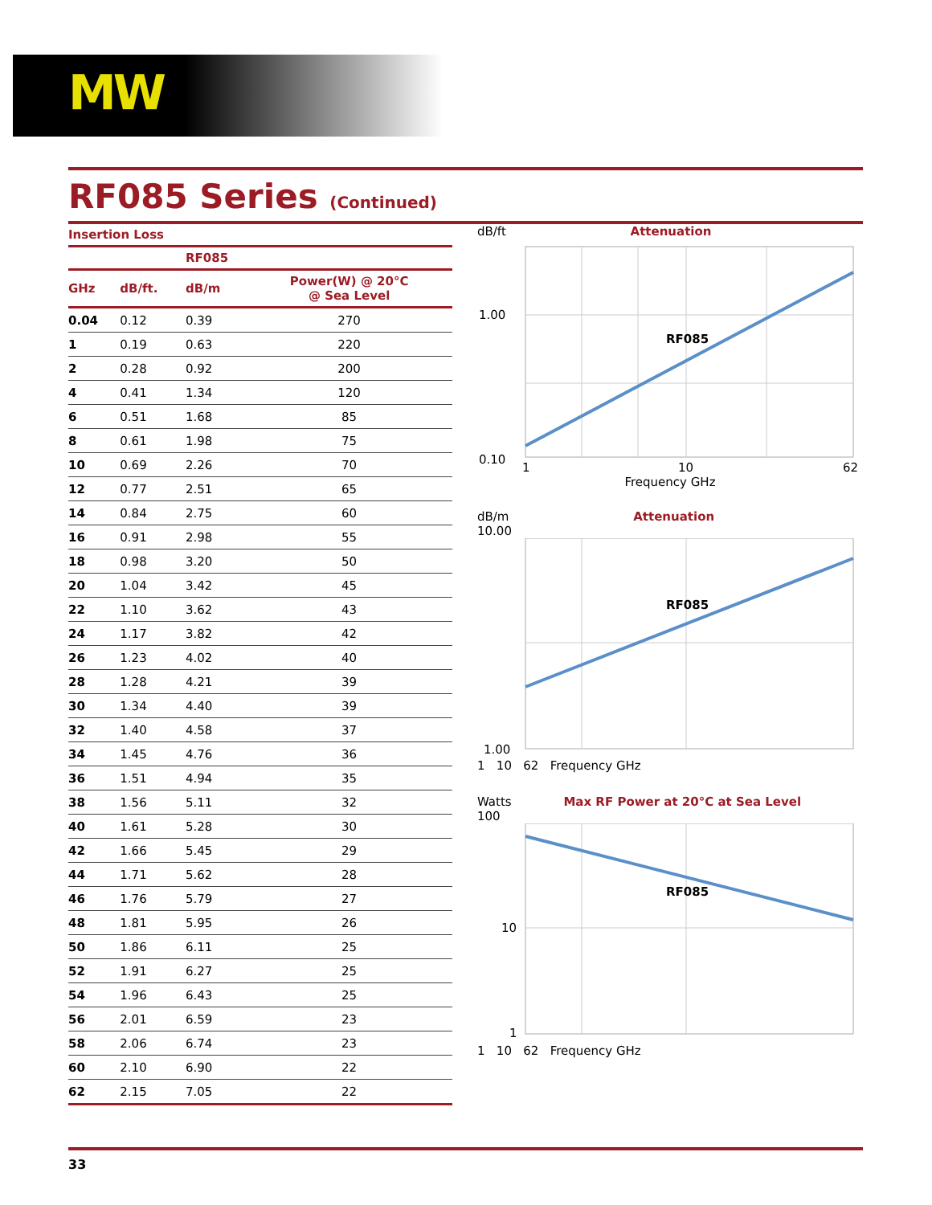MW
RF085 Series (Continued)
Insertion Loss
| | | RF085 | |
| --- | --- | --- | --- |
| GHz | dB/ft. | dB/m | Power(W) @ 20°C @ Sea Level |
| 0.04 | 0.12 | 0.39 | 270 |
| 1 | 0.19 | 0.63 | 220 |
| 2 | 0.28 | 0.92 | 200 |
| 4 | 0.41 | 1.34 | 120 |
| 6 | 0.51 | 1.68 | 85 |
| 8 | 0.61 | 1.98 | 75 |
| 10 | 0.69 | 2.26 | 70 |
| 12 | 0.77 | 2.51 | 65 |
| 14 | 0.84 | 2.75 | 60 |
| 16 | 0.91 | 2.98 | 55 |
| 18 | 0.98 | 3.20 | 50 |
| 20 | 1.04 | 3.42 | 45 |
| 22 | 1.10 | 3.62 | 43 |
| 24 | 1.17 | 3.82 | 42 |
| 26 | 1.23 | 4.02 | 40 |
| 28 | 1.28 | 4.21 | 39 |
| 30 | 1.34 | 4.40 | 39 |
| 32 | 1.40 | 4.58 | 37 |
| 34 | 1.45 | 4.76 | 36 |
| 36 | 1.51 | 4.94 | 35 |
| 38 | 1.56 | 5.11 | 32 |
| 40 | 1.61 | 5.28 | 30 |
| 42 | 1.66 | 5.45 | 29 |
| 44 | 1.71 | 5.62 | 28 |
| 46 | 1.76 | 5.79 | 27 |
| 48 | 1.81 | 5.95 | 26 |
| 50 | 1.86 | 6.11 | 25 |
| 52 | 1.91 | 6.27 | 25 |
| 54 | 1.96 | 6.43 | 25 |
| 56 | 2.01 | 6.59 | 23 |
| 58 | 2.06 | 6.74 | 23 |
| 60 | 2.10 | 6.90 | 22 |
| 62 | 2.15 | 7.05 | 22 |
dB/ft Attenuation
1.00
0.10
RF085
1
10
62
Frequency GHz
dB/m Attenuation
10.00
RF085
1.00
1 10 62 Frequency GHz
Watts Max RF Power at 20°C at Sea Level
100
RF085
10
1
1 10 62 Frequency GHz
33